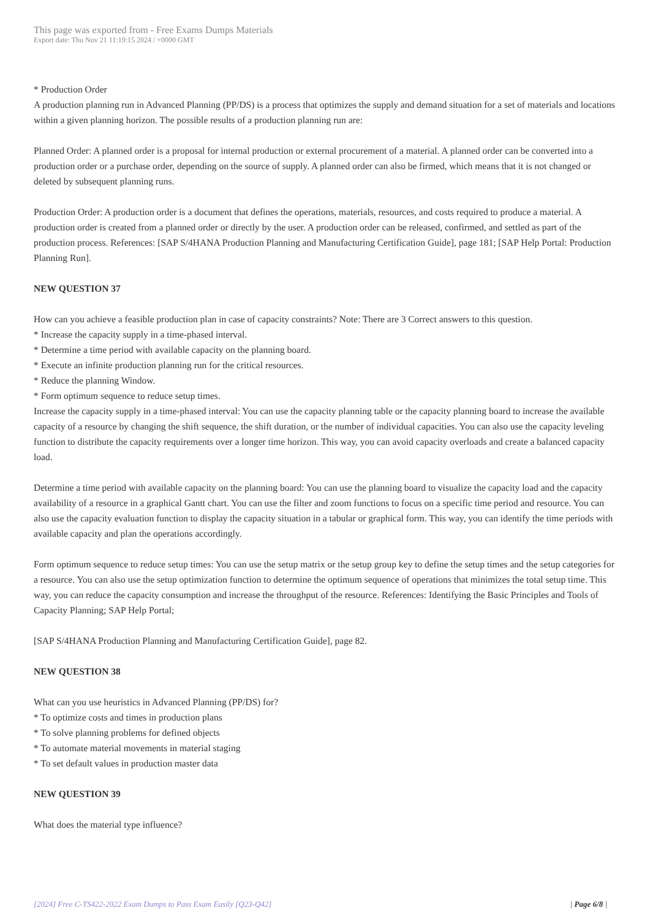This page was exported from - Free Exams Dumps Materials
Export date: Thu Nov 21 11:19:15 2024 / +0000 GMT
* Production Order
A production planning run in Advanced Planning (PP/DS) is a process that optimizes the supply and demand situation for a set of materials and locations within a given planning horizon. The possible results of a production planning run are:
Planned Order: A planned order is a proposal for internal production or external procurement of a material. A planned order can be converted into a production order or a purchase order, depending on the source of supply. A planned order can also be firmed, which means that it is not changed or deleted by subsequent planning runs.
Production Order: A production order is a document that defines the operations, materials, resources, and costs required to produce a material. A production order is created from a planned order or directly by the user. A production order can be released, confirmed, and settled as part of the production process. References: [SAP S/4HANA Production Planning and Manufacturing Certification Guide], page 181; [SAP Help Portal: Production Planning Run].
NEW QUESTION 37
How can you achieve a feasible production plan in case of capacity constraints? Note: There are 3 Correct answers to this question.
* Increase the capacity supply in a time-phased interval.
* Determine a time period with available capacity on the planning board.
* Execute an infinite production planning run for the critical resources.
* Reduce the planning Window.
* Form optimum sequence to reduce setup times.
Increase the capacity supply in a time-phased interval: You can use the capacity planning table or the capacity planning board to increase the available capacity of a resource by changing the shift sequence, the shift duration, or the number of individual capacities. You can also use the capacity leveling function to distribute the capacity requirements over a longer time horizon. This way, you can avoid capacity overloads and create a balanced capacity load.
Determine a time period with available capacity on the planning board: You can use the planning board to visualize the capacity load and the capacity availability of a resource in a graphical Gantt chart. You can use the filter and zoom functions to focus on a specific time period and resource. You can also use the capacity evaluation function to display the capacity situation in a tabular or graphical form. This way, you can identify the time periods with available capacity and plan the operations accordingly.
Form optimum sequence to reduce setup times: You can use the setup matrix or the setup group key to define the setup times and the setup categories for a resource. You can also use the setup optimization function to determine the optimum sequence of operations that minimizes the total setup time. This way, you can reduce the capacity consumption and increase the throughput of the resource. References: Identifying the Basic Principles and Tools of Capacity Planning; SAP Help Portal;
[SAP S/4HANA Production Planning and Manufacturing Certification Guide], page 82.
NEW QUESTION 38
What can you use heuristics in Advanced Planning (PP/DS) for?
* To optimize costs and times in production plans
* To solve planning problems for defined objects
* To automate material movements in material staging
* To set default values in production master data
NEW QUESTION 39
What does the material type influence?
[2024] Free C-TS422-2022 Exam Dumps to Pass Exam Easily [Q23-Q42] | Page 6/8 |